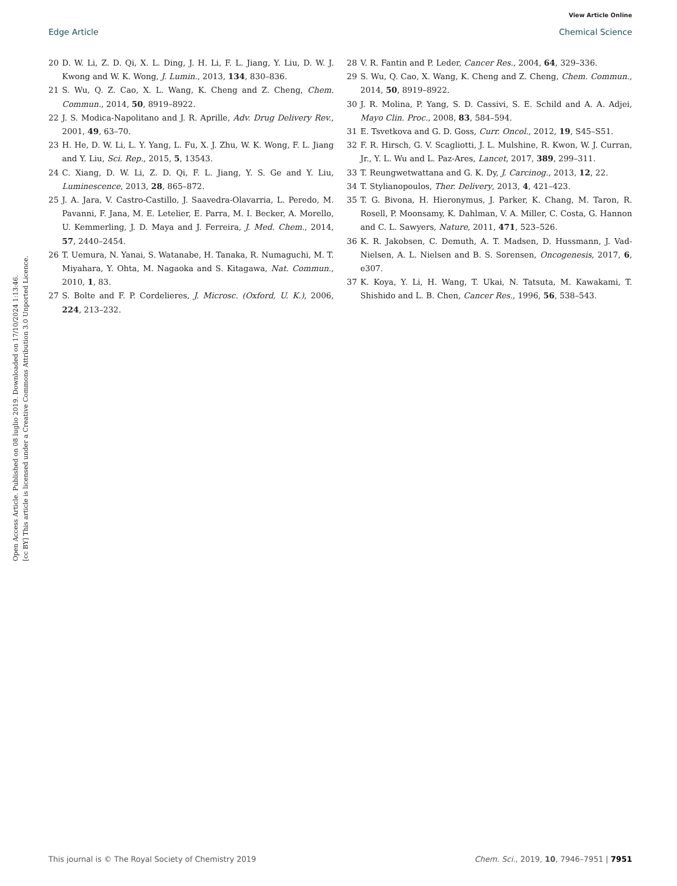View Article Online
Edge Article Chemical Science
Open Access Article. Published on 08 luglio 2019. Downloaded on 17/10/2024 1:13:46.
[cc BY] This article is licensed under a Creative Commons Attribution 3.0 Unported Licence.
20 D. W. Li, Z. D. Qi, X. L. Ding, J. H. Li, F. L. Jiang, Y. Liu, D. W. J. Kwong and W. K. Wong, J. Lumin., 2013, 134, 830–836.
21 S. Wu, Q. Z. Cao, X. L. Wang, K. Cheng and Z. Cheng, Chem. Commun., 2014, 50, 8919–8922.
22 J. S. Modica-Napolitano and J. R. Aprille, Adv. Drug Delivery Rev., 2001, 49, 63–70.
23 H. He, D. W. Li, L. Y. Yang, L. Fu, X. J. Zhu, W. K. Wong, F. L. Jiang and Y. Liu, Sci. Rep., 2015, 5, 13543.
24 C. Xiang, D. W. Li, Z. D. Qi, F. L. Jiang, Y. S. Ge and Y. Liu, Luminescence, 2013, 28, 865–872.
25 J. A. Jara, V. Castro-Castillo, J. Saavedra-Olavarria, L. Peredo, M. Pavanni, F. Jana, M. E. Letelier, E. Parra, M. I. Becker, A. Morello, U. Kemmerling, J. D. Maya and J. Ferreira, J. Med. Chem., 2014, 57, 2440–2454.
26 T. Uemura, N. Yanai, S. Watanabe, H. Tanaka, R. Numaguchi, M. T. Miyahara, Y. Ohta, M. Nagaoka and S. Kitagawa, Nat. Commun., 2010, 1, 83.
27 S. Bolte and F. P. Cordelieres, J. Microsc. (Oxford, U. K.), 2006, 224, 213–232.
28 V. R. Fantin and P. Leder, Cancer Res., 2004, 64, 329–336.
29 S. Wu, Q. Cao, X. Wang, K. Cheng and Z. Cheng, Chem. Commun., 2014, 50, 8919–8922.
30 J. R. Molina, P. Yang, S. D. Cassivi, S. E. Schild and A. A. Adjei, Mayo Clin. Proc., 2008, 83, 584–594.
31 E. Tsvetkova and G. D. Goss, Curr. Oncol., 2012, 19, S45–S51.
32 F. R. Hirsch, G. V. Scagliotti, J. L. Mulshine, R. Kwon, W. J. Curran, Jr., Y. L. Wu and L. Paz-Ares, Lancet, 2017, 389, 299–311.
33 T. Reungwetwattana and G. K. Dy, J. Carcinog., 2013, 12, 22.
34 T. Stylianopoulos, Ther. Delivery, 2013, 4, 421–423.
35 T. G. Bivona, H. Hieronymus, J. Parker, K. Chang, M. Taron, R. Rosell, P. Moonsamy, K. Dahlman, V. A. Miller, C. Costa, G. Hannon and C. L. Sawyers, Nature, 2011, 471, 523–526.
36 K. R. Jakobsen, C. Demuth, A. T. Madsen, D. Hussmann, J. Vad-Nielsen, A. L. Nielsen and B. S. Sorensen, Oncogenesis, 2017, 6, e307.
37 K. Koya, Y. Li, H. Wang, T. Ukai, N. Tatsuta, M. Kawakami, T. Shishido and L. B. Chen, Cancer Res., 1996, 56, 538–543.
This journal is © The Royal Society of Chemistry 2019 Chem. Sci., 2019, 10, 7946–7951 | 7951